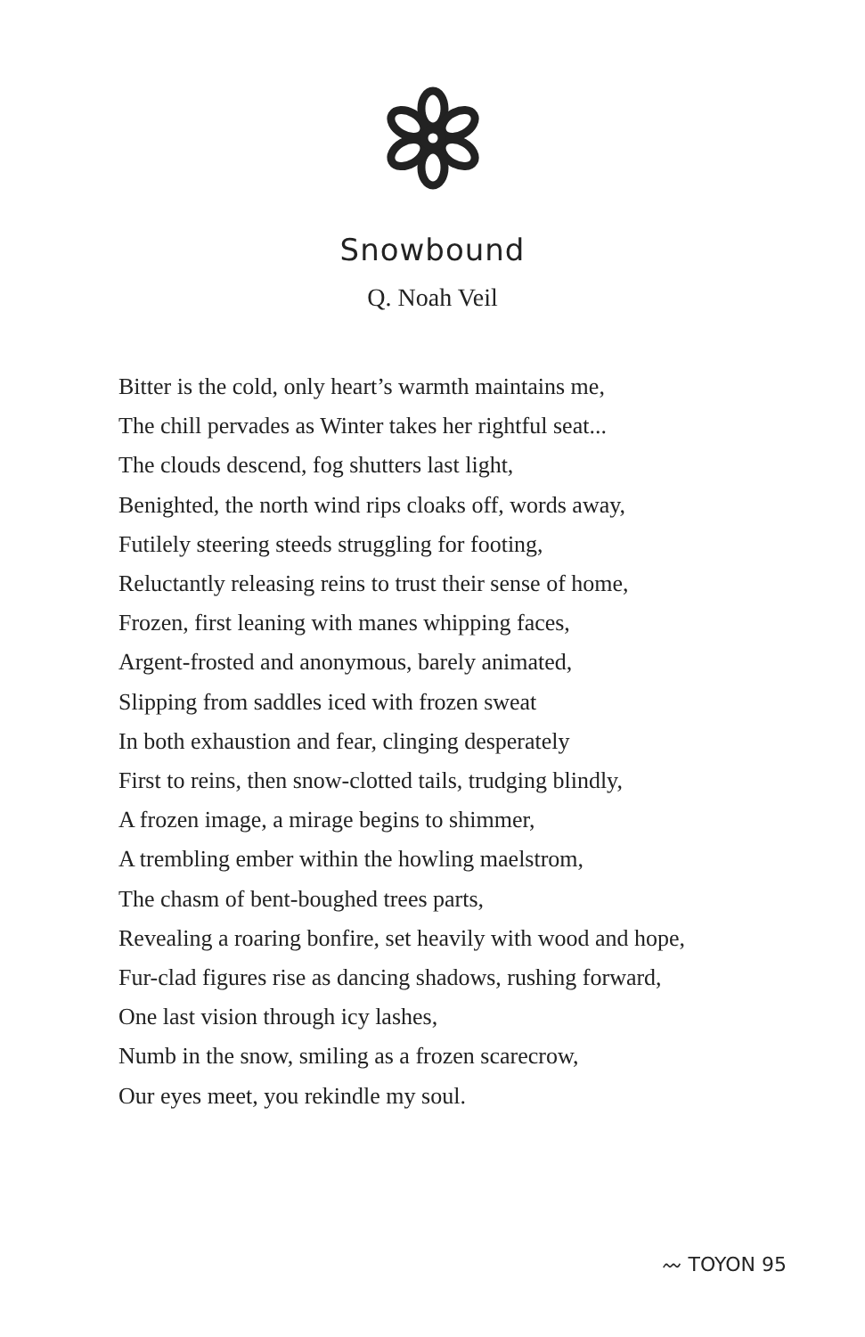Snowbound
Q. Noah Veil
Bitter is the cold, only heart’s warmth maintains me,
The chill pervades as Winter takes her rightful seat...
The clouds descend, fog shutters last light,
Benighted, the north wind rips cloaks off, words away,
Futilely steering steeds struggling for footing,
Reluctantly releasing reins to trust their sense of home,
Frozen, first leaning with manes whipping faces,
Argent-frosted and anonymous, barely animated,
Slipping from saddles iced with frozen sweat
In both exhaustion and fear, clinging desperately
First to reins, then snow-clotted tails, trudging blindly,
A frozen image, a mirage begins to shimmer,
A trembling ember within the howling maelstrom,
The chasm of bent-boughed trees parts,
Revealing a roaring bonfire, set heavily with wood and hope,
Fur-clad figures rise as dancing shadows, rushing forward,
One last vision through icy lashes,
Numb in the snow, smiling as a frozen scarecrow,
Our eyes meet, you rekindle my soul.
〰 TOYON 95